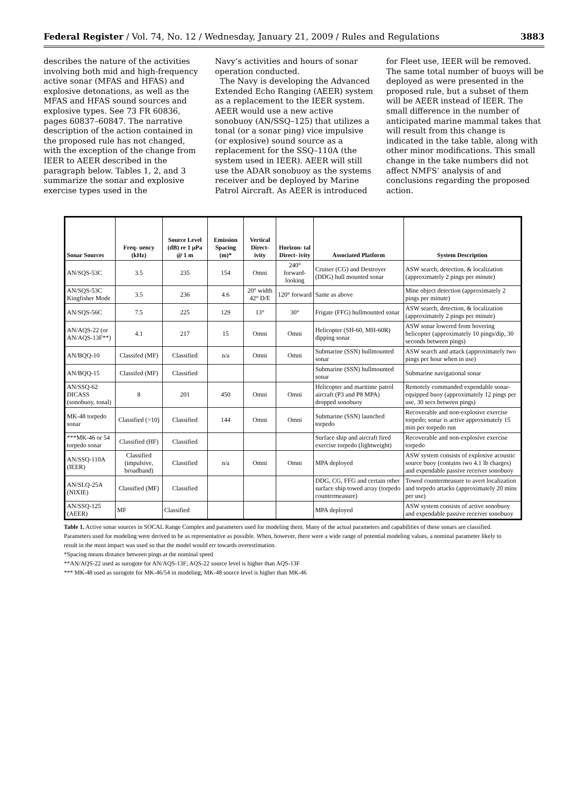Federal Register / Vol. 74, No. 12 / Wednesday, January 21, 2009 / Rules and Regulations 3883
describes the nature of the activities involving both mid and high-frequency active sonar (MFAS and HFAS) and explosive detonations, as well as the MFAS and HFAS sound sources and explosive types. See 73 FR 60836, pages 60837–60847. The narrative description of the action contained in the proposed rule has not changed, with the exception of the change from IEER to AEER described in the paragraph below. Tables 1, 2, and 3 summarize the sonar and explosive exercise types used in the
Navy’s activities and hours of sonar operation conducted.
The Navy is developing the Advanced Extended Echo Ranging (AEER) system as a replacement to the IEER system. AEER would use a new active sonobuoy (AN/SSQ–125) that utilizes a tonal (or a sonar ping) vice impulsive (or explosive) sound source as a replacement for the SSQ–110A (the system used in IEER). AEER will still use the ADAR sonobuoy as the systems receiver and be deployed by Marine Patrol Aircraft. As AEER is introduced
for Fleet use, IEER will be removed. The same total number of buoys will be deployed as were presented in the proposed rule, but a subset of them will be AEER instead of IEER. The small difference in the number of anticipated marine mammal takes that will result from this change is indicated in the take table, along with other minor modifications. This small change in the take numbers did not affect NMFS’ analysis of and conclusions regarding the proposed action.
| Sonar Sources | Freq- uency (kHz) | Source Level (dB) re 1 µPa @ 1 m | Emission Spacing (m)* | Vertical Direct- ivity | Horizon- tal Direct- ivity | Associated Platform | System Description |
| --- | --- | --- | --- | --- | --- | --- | --- |
| AN/SQS-53C | 3.5 | 235 | 154 | Omni | 240° forward-looking | Cruiser (CG) and Destroyer (DDG) hull mounted sonar | ASW search, detection, & localization (approximately 2 pings per minute) |
| AN/SQS-53C Kingfisher Mode | 3.5 | 236 | 4.6 | 20° width 42° D/E | 120° forward | Same as above | Mine object detection (approximately 2 pings per minute) |
| AN/SQS-56C | 7.5 | 225 | 129 | 13° | 30° | Frigate (FFG) hullmounted sonar | ASW search, detection, & localization (approximately 2 pings per minute) |
| AN/AQS-22 (or AN/AQS-13F**) | 4.1 | 217 | 15 | Omni | Omni | Helicopter (SH-60, MH-60R) dipping sonar | ASW sonar lowered from hovering helicopter (approximately 10 pings/dip, 30 seconds between pings) |
| AN/BQQ-10 | Classifed (MF) | Classified | n/a | Omni | Omni | Submarine (SSN) hullmounted sonar | ASW search and attack (approximately two pings per hour when in use) |
| AN/BQQ-15 | Classifed (MF) | Classified | | | | Submarine (SSN) hullmounted sonar | Submarine navigational sonar |
| AN/SSQ-62 DICASS (sonobuoy, tonal) | 8 | 201 | 450 | Omni | Omni | Helicopter and maritime patrol aircraft (P3 and P8 MPA) dropped sonobuoy | Remotely commanded expendable sonar-equipped buoy (approximately 12 pings per use, 30 secs between pings) |
| MK-48 torpedo sonar | Classified (>10) | Classified | 144 | Omni | Omni | Submarine (SSN) launched torpedo | Recoverable and non-explosive exercise torpedo; sonar is active approximately 15 min per torpedo run |
| ***MK-46 or 54 torpedo sonar | Classified (HF) | Classified | | | | Surface ship and aircraft fired exercise torpedo (lightweight) | Recoverable and non-explosive exercise torpedo |
| AN/SSQ-110A (IEER) | Classified (impulsive, broadband) | Classified | n/a | Omni | Omni | MPA deployed | ASW system consists of explosive acoustic source buoy (contains two 4.1 lb charges) and expendable passive receiver sonobuoy |
| AN/SLQ-25A (NIXIE) | Classified (MF) | Classified | | | | DDG, CG, FFG and certain other surface ship towed array (torpedo countermeasure) | Towed countermeasure to avert localization and torpedo attacks (approximately 20 mins per use) |
| AN/SSQ-125 (AEER) | MF | Classified | | | | MPA deployed | ASW system consists of active sonobuoy and expendable passive receiver sonobuoy |
Table 1. Active sonar sources in SOCAL Range Complex and parameters used for modeling them. Many of the actual parameters and capabilities of these sonars are classified. Parameters used for modeling were derived to be as representative as possible. When, however, there were a wide range of potential modeling values, a nominal parameter likely to result in the most impact was used so that the model would err towards overestimation.
*Spacing means distance between pings at the nominal speed
**AN/AQS-22 used as surogote for AN/AQS-13F; AQS-22 source level is higher than AQS-13F
*** MK-48 used as surogote for MK-46/54 in modeling; MK-48 source level is higher than MK-46